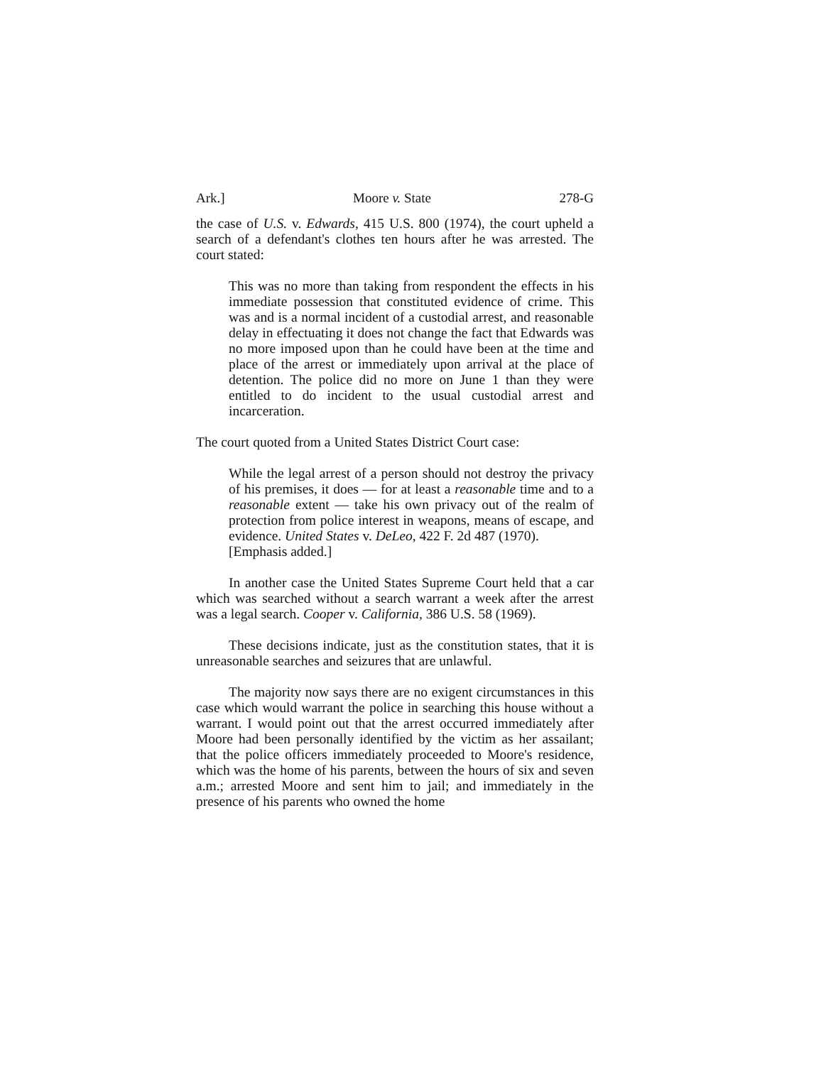Ark.] Moore v. State 278-G
the case of U.S. v. Edwards, 415 U.S. 800 (1974), the court upheld a search of a defendant's clothes ten hours after he was arrested. The court stated:
This was no more than taking from respondent the effects in his immediate possession that constituted evidence of crime. This was and is a normal incident of a custodial arrest, and reasonable delay in effectuating it does not change the fact that Edwards was no more imposed upon than he could have been at the time and place of the arrest or immediately upon arrival at the place of detention. The police did no more on June 1 than they were entitled to do incident to the usual custodial arrest and incarceration.
The court quoted from a United States District Court case:
While the legal arrest of a person should not destroy the privacy of his premises, it does — for at least a reasonable time and to a reasonable extent — take his own privacy out of the realm of protection from police interest in weapons, means of escape, and evidence. United States v. DeLeo, 422 F. 2d 487 (1970).
[Emphasis added.]
In another case the United States Supreme Court held that a car which was searched without a search warrant a week after the arrest was a legal search. Cooper v. California, 386 U.S. 58 (1969).
These decisions indicate, just as the constitution states, that it is unreasonable searches and seizures that are unlawful.
The majority now says there are no exigent circumstances in this case which would warrant the police in searching this house without a warrant. I would point out that the arrest occurred immediately after Moore had been personally identified by the victim as her assailant; that the police officers immediately proceeded to Moore's residence, which was the home of his parents, between the hours of six and seven a.m.; arrested Moore and sent him to jail; and immediately in the presence of his parents who owned the home